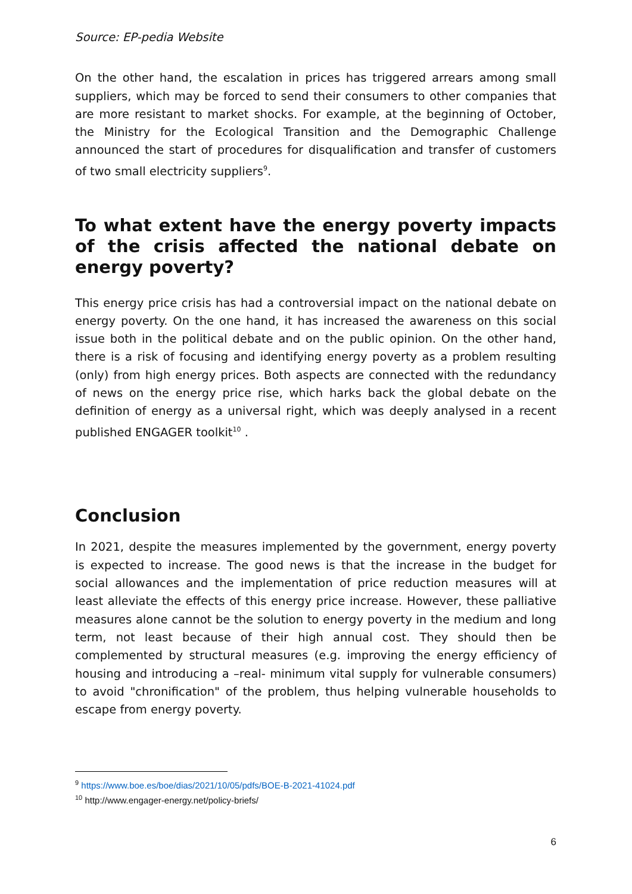Source: EP-pedia Website
On the other hand, the escalation in prices has triggered arrears among small suppliers, which may be forced to send their consumers to other companies that are more resistant to market shocks. For example, at the beginning of October, the Ministry for the Ecological Transition and the Demographic Challenge announced the start of procedures for disqualification and transfer of customers of two small electricity suppliers<sup>9</sup>.
To what extent have the energy poverty impacts of the crisis affected the national debate on energy poverty?
This energy price crisis has had a controversial impact on the national debate on energy poverty. On the one hand, it has increased the awareness on this social issue both in the political debate and on the public opinion. On the other hand, there is a risk of focusing and identifying energy poverty as a problem resulting (only) from high energy prices. Both aspects are connected with the redundancy of news on the energy price rise, which harks back the global debate on the definition of energy as a universal right, which was deeply analysed in a recent published ENGAGER toolkit<sup>10</sup> .
Conclusion
In 2021, despite the measures implemented by the government, energy poverty is expected to increase. The good news is that the increase in the budget for social allowances and the implementation of price reduction measures will at least alleviate the effects of this energy price increase. However, these palliative measures alone cannot be the solution to energy poverty in the medium and long term, not least because of their high annual cost. They should then be complemented by structural measures (e.g. improving the energy efficiency of housing and introducing a –real- minimum vital supply for vulnerable consumers) to avoid "chronification" of the problem, thus helping vulnerable households to escape from energy poverty.
<sup>9</sup> https://www.boe.es/boe/dias/2021/10/05/pdfs/BOE-B-2021-41024.pdf
<sup>10</sup> http://www.engager-energy.net/policy-briefs/
6